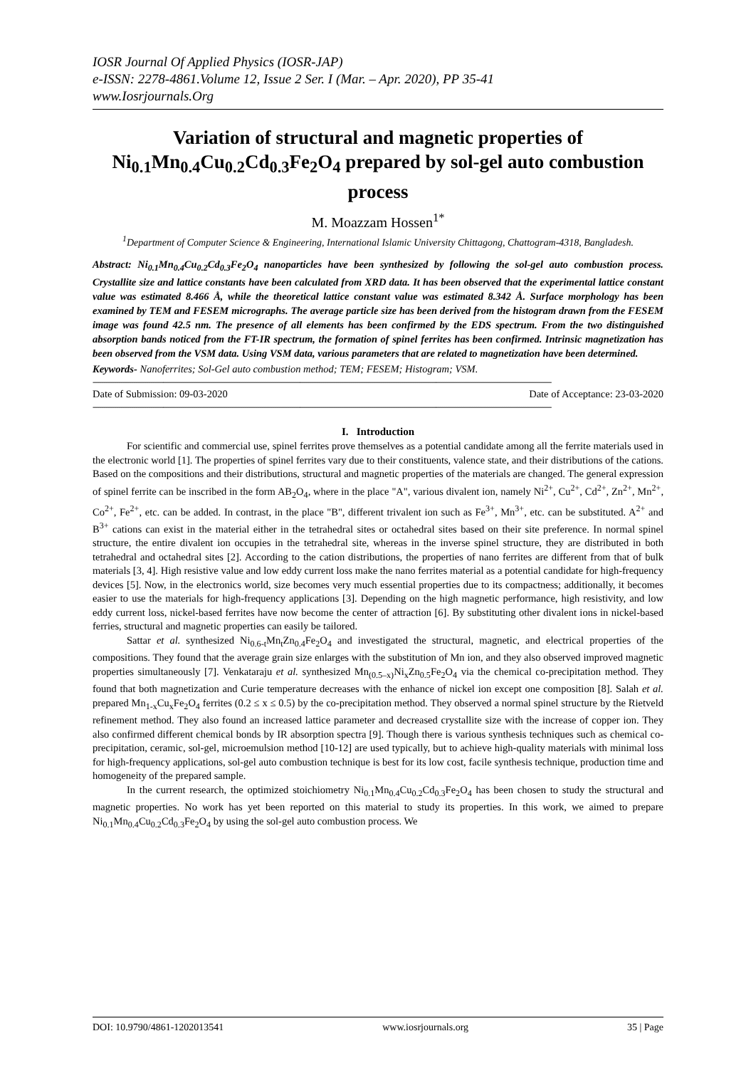IOSR Journal Of Applied Physics (IOSR-JAP)
e-ISSN: 2278-4861.Volume 12, Issue 2 Ser. I (Mar. – Apr. 2020), PP 35-41
www.Iosrjournals.Org
Variation of structural and magnetic properties of Ni<sub>0.1</sub>Mn<sub>0.4</sub>Cu<sub>0.2</sub>Cd<sub>0.3</sub>Fe<sub>2</sub>O<sub>4</sub> prepared by sol-gel auto combustion process
M. Moazzam Hossen<sup>1*</sup>
<sup>1</sup> Department of Computer Science & Engineering, International Islamic University Chittagong, Chattogram-4318, Bangladesh.
Abstract: Ni<sub>0.1</sub>Mn<sub>0.4</sub>Cu<sub>0.2</sub>Cd<sub>0.3</sub>Fe<sub>2</sub>O<sub>4</sub> nanoparticles have been synthesized by following the sol-gel auto combustion process. Crystallite size and lattice constants have been calculated from XRD data. It has been observed that the experimental lattice constant value was estimated 8.466 Å, while the theoretical lattice constant value was estimated 8.342 Å. Surface morphology has been examined by TEM and FESEM micrographs. The average particle size has been derived from the histogram drawn from the FESEM image was found 42.5 nm. The presence of all elements has been confirmed by the EDS spectrum. From the two distinguished absorption bands noticed from the FT-IR spectrum, the formation of spinel ferrites has been confirmed. Intrinsic magnetization has been observed from the VSM data. Using VSM data, various parameters that are related to magnetization have been determined.
Keywords- Nanoferrites; Sol-Gel auto combustion method; TEM; FESEM; Histogram; VSM.
-----------------------------------------------------------------------------------------------------------------------------------------------------------------------------------------------------------------------
Date of Submission: 09-03-2020 Date of Acceptance: 23-03-2020
-----------------------------------------------------------------------------------------------------------------------------------------------------------------------------------------------------------------------
I. Introduction
For scientific and commercial use, spinel ferrites prove themselves as a potential candidate among all the ferrite materials used in the electronic world [1]. The properties of spinel ferrites vary due to their constituents, valence state, and their distributions of the cations. Based on the compositions and their distributions, structural and magnetic properties of the materials are changed. The general expression of spinel ferrite can be inscribed in the form AB<sub>2</sub>O<sub>4</sub>, where in the place "A", various divalent ion, namely Ni<sup>2+</sup>, Cu<sup>2+</sup>, Cd<sup>2+</sup>, Zn<sup>2+</sup>, Mn<sup>2+</sup>, Co<sup>2+</sup>, Fe<sup>2+</sup>, etc. can be added. In contrast, in the place "B", different trivalent ion such as Fe<sup>3+</sup>, Mn<sup>3+</sup>, etc. can be substituted. A<sup>2+</sup> and B<sup>3+</sup> cations can exist in the material either in the tetrahedral sites or octahedral sites based on their site preference. In normal spinel structure, the entire divalent ion occupies in the tetrahedral site, whereas in the inverse spinel structure, they are distributed in both tetrahedral and octahedral sites [2]. According to the cation distributions, the properties of nano ferrites are different from that of bulk materials [3, 4]. High resistive value and low eddy current loss make the nano ferrites material as a potential candidate for high-frequency devices [5]. Now, in the electronics world, size becomes very much essential properties due to its compactness; additionally, it becomes easier to use the materials for high-frequency applications [3]. Depending on the high magnetic performance, high resistivity, and low eddy current loss, nickel-based ferrites have now become the center of attraction [6]. By substituting other divalent ions in nickel-based ferries, structural and magnetic properties can easily be tailored.
Sattar et al. synthesized Ni<sub>0.6-t</sub>Mn<sub>t</sub>Zn<sub>0.4</sub>Fe<sub>2</sub>O<sub>4</sub> and investigated the structural, magnetic, and electrical properties of the compositions. They found that the average grain size enlarges with the substitution of Mn ion, and they also observed improved magnetic properties simultaneously [7]. Venkataraju et al. synthesized Mn<sub>(0.5–x)</sub>Ni<sub>x</sub>Zn<sub>0.5</sub>Fe<sub>2</sub>O<sub>4</sub> via the chemical co-precipitation method. They found that both magnetization and Curie temperature decreases with the enhance of nickel ion except one composition [8]. Salah et al. prepared Mn<sub>1-x</sub>Cu<sub>x</sub>Fe<sub>2</sub>O<sub>4</sub> ferrites (0.2 ≤ x ≤ 0.5) by the co-precipitation method. They observed a normal spinel structure by the Rietveld refinement method. They also found an increased lattice parameter and decreased crystallite size with the increase of copper ion. They also confirmed different chemical bonds by IR absorption spectra [9]. Though there is various synthesis techniques such as chemical co-precipitation, ceramic, sol-gel, microemulsion method [10-12] are used typically, but to achieve high-quality materials with minimal loss for high-frequency applications, sol-gel auto combustion technique is best for its low cost, facile synthesis technique, production time and homogeneity of the prepared sample.
In the current research, the optimized stoichiometry Ni<sub>0.1</sub>Mn<sub>0.4</sub>Cu<sub>0.2</sub>Cd<sub>0.3</sub>Fe<sub>2</sub>O<sub>4</sub> has been chosen to study the structural and magnetic properties. No work has yet been reported on this material to study its properties. In this work, we aimed to prepare Ni<sub>0.1</sub>Mn<sub>0.4</sub>Cu<sub>0.2</sub>Cd<sub>0.3</sub>Fe<sub>2</sub>O<sub>4</sub> by using the sol-gel auto combustion process. We
DOI: 10.9790/4861-1202013541 www.iosrjournals.org 35 | Page